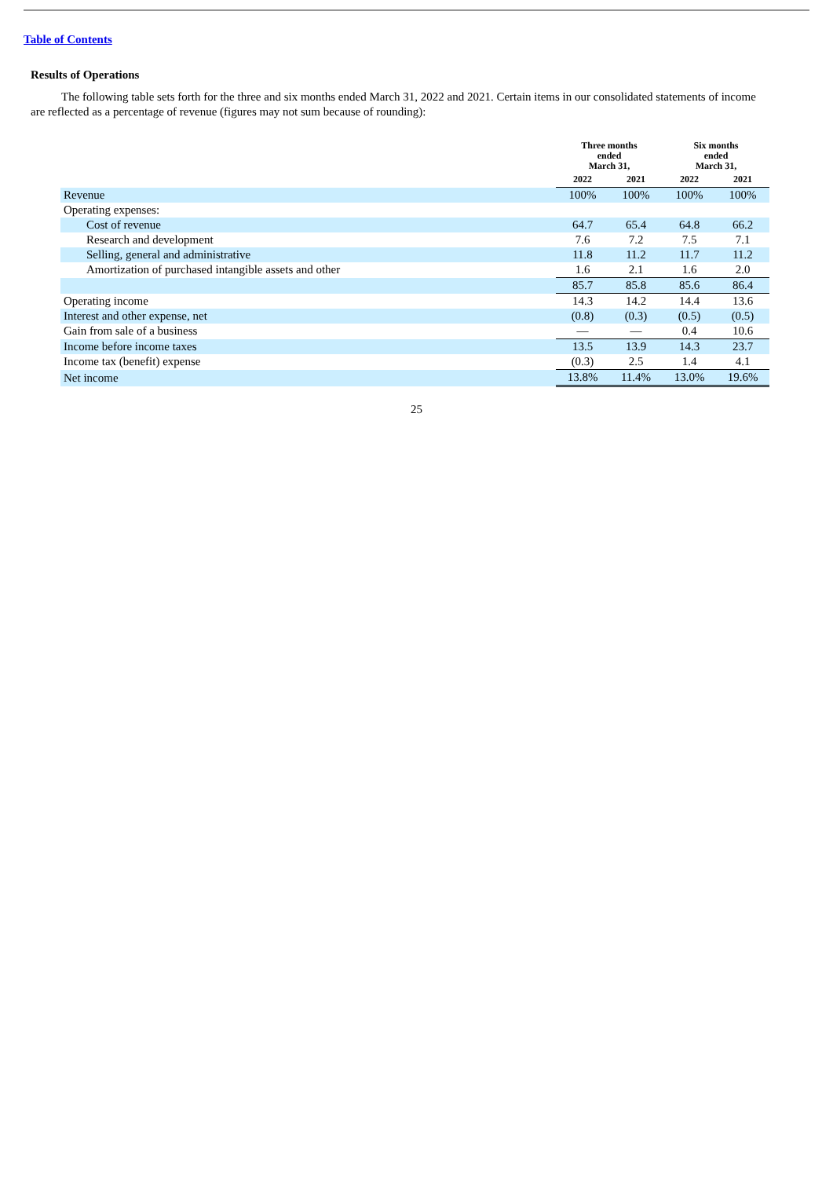Table of Contents
Results of Operations
The following table sets forth for the three and six months ended March 31, 2022 and 2021. Certain items in our consolidated statements of income are reflected as a percentage of revenue (figures may not sum because of rounding):
| | Three months ended March 31, | | Six months ended March 31, | |
| --- | --- | --- | --- | --- |
| | 2022 | 2021 | 2022 | 2021 |
| Revenue | 100% | 100% | 100% | 100% |
| Operating expenses: | | | | |
| Cost of revenue | 64.7 | 65.4 | 64.8 | 66.2 |
| Research and development | 7.6 | 7.2 | 7.5 | 7.1 |
| Selling, general and administrative | 11.8 | 11.2 | 11.7 | 11.2 |
| Amortization of purchased intangible assets and other | 1.6 | 2.1 | 1.6 | 2.0 |
| | 85.7 | 85.8 | 85.6 | 86.4 |
| Operating income | 14.3 | 14.2 | 14.4 | 13.6 |
| Interest and other expense, net | (0.8) | (0.3) | (0.5) | (0.5) |
| Gain from sale of a business | — | — | 0.4 | 10.6 |
| Income before income taxes | 13.5 | 13.9 | 14.3 | 23.7 |
| Income tax (benefit) expense | (0.3) | 2.5 | 1.4 | 4.1 |
| Net income | 13.8% | 11.4% | 13.0% | 19.6% |
25